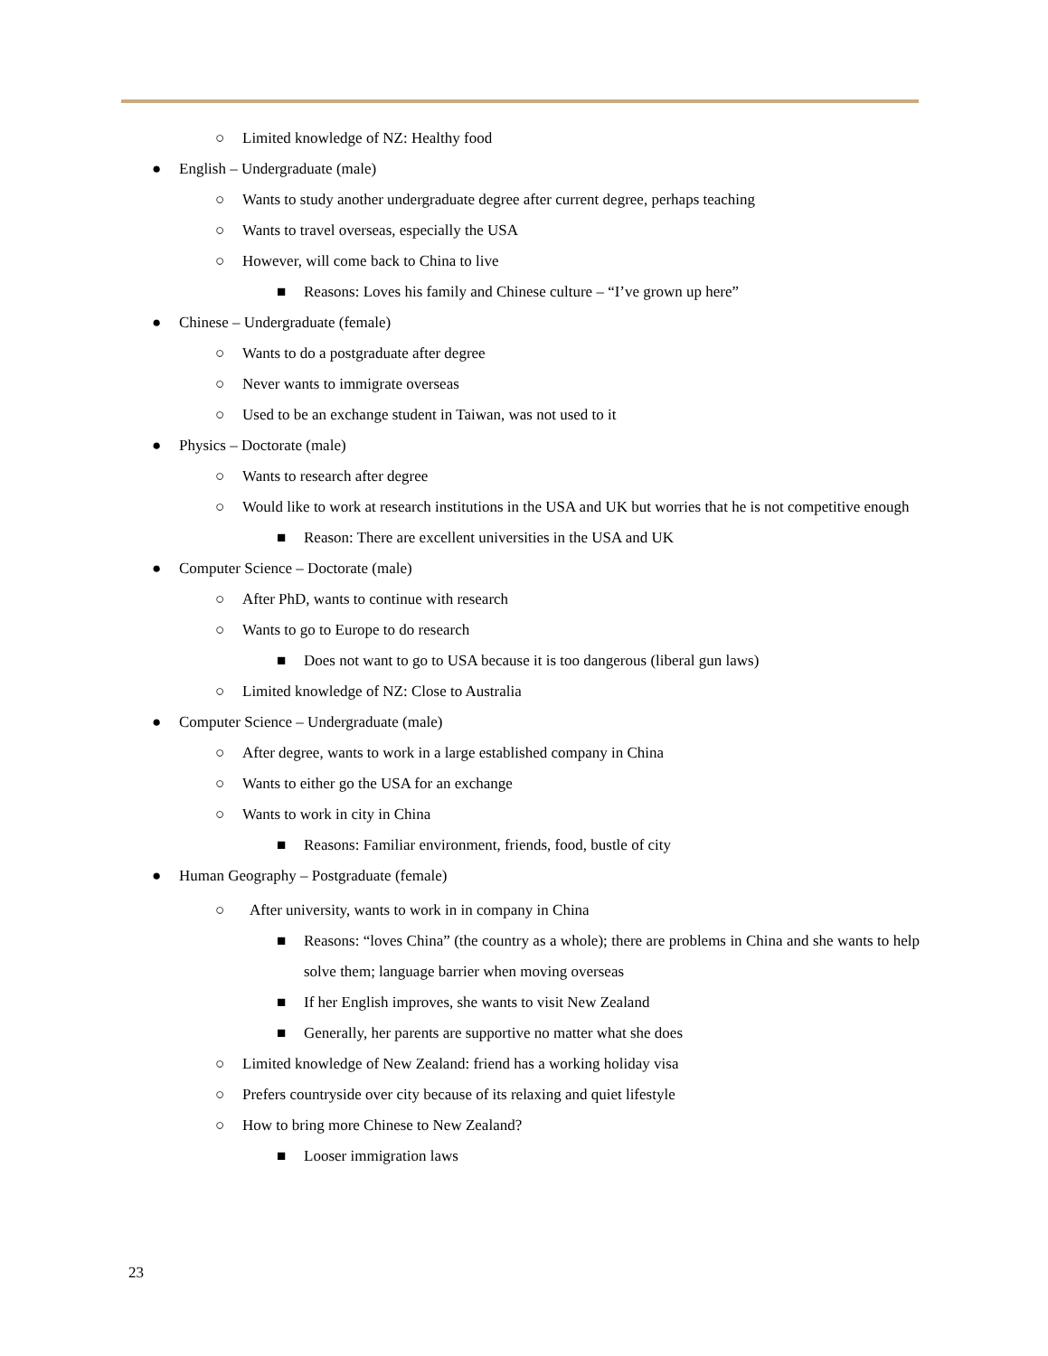○ Limited knowledge of NZ: Healthy food
● English – Undergraduate (male)
○ Wants to study another undergraduate degree after current degree, perhaps teaching
○ Wants to travel overseas, especially the USA
○ However, will come back to China to live
■ Reasons: Loves his family and Chinese culture – “I’ve grown up here”
● Chinese – Undergraduate (female)
○ Wants to do a postgraduate after degree
○ Never wants to immigrate overseas
○ Used to be an exchange student in Taiwan, was not used to it
● Physics – Doctorate (male)
○ Wants to research after degree
○ Would like to work at research institutions in the USA and UK but worries that he is not competitive enough
■ Reason: There are excellent universities in the USA and UK
● Computer Science – Doctorate (male)
○ After PhD, wants to continue with research
○ Wants to go to Europe to do research
■ Does not want to go to USA because it is too dangerous (liberal gun laws)
○ Limited knowledge of NZ: Close to Australia
● Computer Science – Undergraduate (male)
○ After degree, wants to work in a large established company in China
○ Wants to either go the USA for an exchange
○ Wants to work in city in China
■ Reasons: Familiar environment, friends, food, bustle of city
● Human Geography – Postgraduate (female)
○ After university, wants to work in in company in China
■ Reasons: “loves China” (the country as a whole); there are problems in China and she wants to help solve them; language barrier when moving overseas
■ If her English improves, she wants to visit New Zealand
■ Generally, her parents are supportive no matter what she does
○ Limited knowledge of New Zealand: friend has a working holiday visa
○ Prefers countryside over city because of its relaxing and quiet lifestyle
○ How to bring more Chinese to New Zealand?
■ Looser immigration laws
23